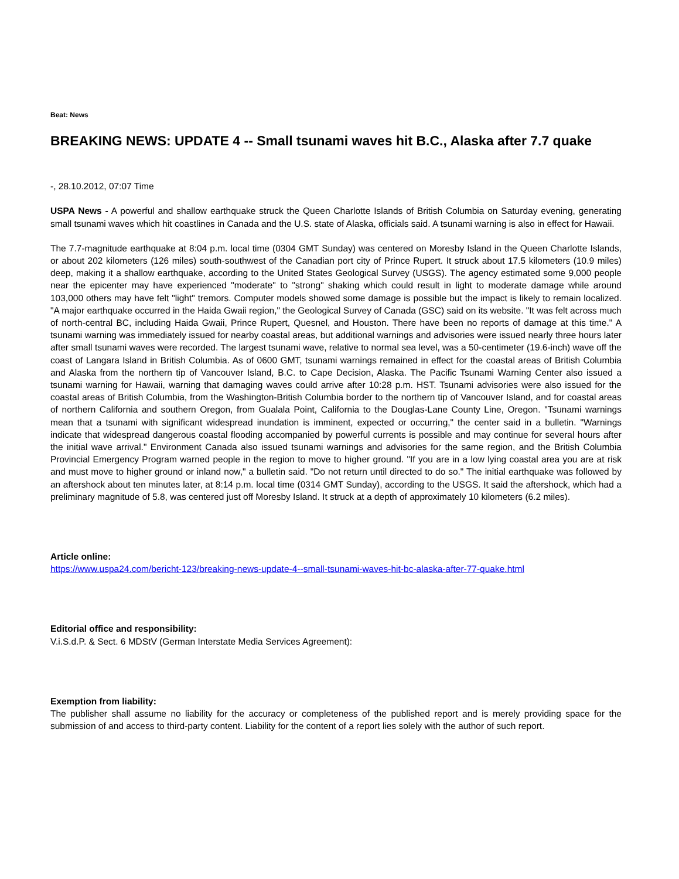Beat: News
BREAKING NEWS: UPDATE 4 -- Small tsunami waves hit B.C., Alaska after 7.7 quake
-, 28.10.2012, 07:07 Time
USPA News - A powerful and shallow earthquake struck the Queen Charlotte Islands of British Columbia on Saturday evening, generating small tsunami waves which hit coastlines in Canada and the U.S. state of Alaska, officials said. A tsunami warning is also in effect for Hawaii.
The 7.7-magnitude earthquake at 8:04 p.m. local time (0304 GMT Sunday) was centered on Moresby Island in the Queen Charlotte Islands, or about 202 kilometers (126 miles) south-southwest of the Canadian port city of Prince Rupert. It struck about 17.5 kilometers (10.9 miles) deep, making it a shallow earthquake, according to the United States Geological Survey (USGS). The agency estimated some 9,000 people near the epicenter may have experienced "moderate" to "strong" shaking which could result in light to moderate damage while around 103,000 others may have felt "light" tremors. Computer models showed some damage is possible but the impact is likely to remain localized. "A major earthquake occurred in the Haida Gwaii region," the Geological Survey of Canada (GSC) said on its website. "It was felt across much of north-central BC, including Haida Gwaii, Prince Rupert, Quesnel, and Houston. There have been no reports of damage at this time." A tsunami warning was immediately issued for nearby coastal areas, but additional warnings and advisories were issued nearly three hours later after small tsunami waves were recorded. The largest tsunami wave, relative to normal sea level, was a 50-centimeter (19.6-inch) wave off the coast of Langara Island in British Columbia. As of 0600 GMT, tsunami warnings remained in effect for the coastal areas of British Columbia and Alaska from the northern tip of Vancouver Island, B.C. to Cape Decision, Alaska. The Pacific Tsunami Warning Center also issued a tsunami warning for Hawaii, warning that damaging waves could arrive after 10:28 p.m. HST. Tsunami advisories were also issued for the coastal areas of British Columbia, from the Washington-British Columbia border to the northern tip of Vancouver Island, and for coastal areas of northern California and southern Oregon, from Gualala Point, California to the Douglas-Lane County Line, Oregon. "Tsunami warnings mean that a tsunami with significant widespread inundation is imminent, expected or occurring," the center said in a bulletin. "Warnings indicate that widespread dangerous coastal flooding accompanied by powerful currents is possible and may continue for several hours after the initial wave arrival." Environment Canada also issued tsunami warnings and advisories for the same region, and the British Columbia Provincial Emergency Program warned people in the region to move to higher ground. "If you are in a low lying coastal area you are at risk and must move to higher ground or inland now," a bulletin said. "Do not return until directed to do so." The initial earthquake was followed by an aftershock about ten minutes later, at 8:14 p.m. local time (0314 GMT Sunday), according to the USGS. It said the aftershock, which had a preliminary magnitude of 5.8, was centered just off Moresby Island. It struck at a depth of approximately 10 kilometers (6.2 miles).
Article online:
https://www.uspa24.com/bericht-123/breaking-news-update-4--small-tsunami-waves-hit-bc-alaska-after-77-quake.html
Editorial office and responsibility:
V.i.S.d.P. & Sect. 6 MDStV (German Interstate Media Services Agreement):
Exemption from liability:
The publisher shall assume no liability for the accuracy or completeness of the published report and is merely providing space for the submission of and access to third-party content. Liability for the content of a report lies solely with the author of such report.